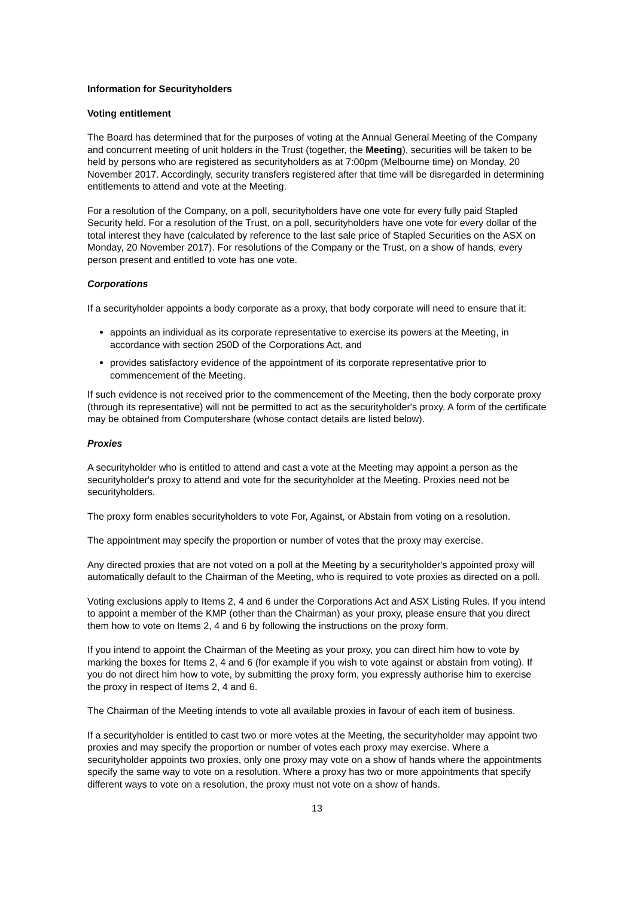Information for Securityholders
Voting entitlement
The Board has determined that for the purposes of voting at the Annual General Meeting of the Company and concurrent meeting of unit holders in the Trust (together, the Meeting), securities will be taken to be held by persons who are registered as securityholders as at 7:00pm (Melbourne time) on Monday, 20 November 2017. Accordingly, security transfers registered after that time will be disregarded in determining entitlements to attend and vote at the Meeting.
For a resolution of the Company, on a poll, securityholders have one vote for every fully paid Stapled Security held. For a resolution of the Trust, on a poll, securityholders have one vote for every dollar of the total interest they have (calculated by reference to the last sale price of Stapled Securities on the ASX on Monday, 20 November 2017). For resolutions of the Company or the Trust, on a show of hands, every person present and entitled to vote has one vote.
Corporations
If a securityholder appoints a body corporate as a proxy, that body corporate will need to ensure that it:
appoints an individual as its corporate representative to exercise its powers at the Meeting, in accordance with section 250D of the Corporations Act, and
provides satisfactory evidence of the appointment of its corporate representative prior to commencement of the Meeting.
If such evidence is not received prior to the commencement of the Meeting, then the body corporate proxy (through its representative) will not be permitted to act as the securityholder's proxy. A form of the certificate may be obtained from Computershare (whose contact details are listed below).
Proxies
A securityholder who is entitled to attend and cast a vote at the Meeting may appoint a person as the securityholder's proxy to attend and vote for the securityholder at the Meeting. Proxies need not be securityholders.
The proxy form enables securityholders to vote For, Against, or Abstain from voting on a resolution.
The appointment may specify the proportion or number of votes that the proxy may exercise.
Any directed proxies that are not voted on a poll at the Meeting by a securityholder's appointed proxy will automatically default to the Chairman of the Meeting, who is required to vote proxies as directed on a poll.
Voting exclusions apply to Items 2, 4 and 6 under the Corporations Act and ASX Listing Rules. If you intend to appoint a member of the KMP (other than the Chairman) as your proxy, please ensure that you direct them how to vote on Items 2, 4 and 6 by following the instructions on the proxy form.
If you intend to appoint the Chairman of the Meeting as your proxy, you can direct him how to vote by marking the boxes for Items 2, 4 and 6 (for example if you wish to vote against or abstain from voting). If you do not direct him how to vote, by submitting the proxy form, you expressly authorise him to exercise the proxy in respect of Items 2, 4 and 6.
The Chairman of the Meeting intends to vote all available proxies in favour of each item of business.
If a securityholder is entitled to cast two or more votes at the Meeting, the securityholder may appoint two proxies and may specify the proportion or number of votes each proxy may exercise. Where a securityholder appoints two proxies, only one proxy may vote on a show of hands where the appointments specify the same way to vote on a resolution. Where a proxy has two or more appointments that specify different ways to vote on a resolution, the proxy must not vote on a show of hands.
13